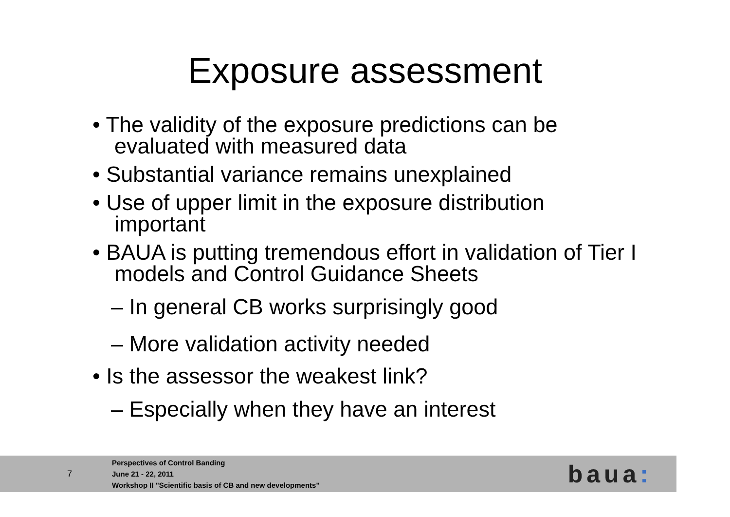Exposure assessment
• The validity of the exposure predictions can be evaluated with measured data
• Substantial variance remains unexplained
• Use of upper limit in the exposure distribution important
• BAUA is putting tremendous effort in validation of Tier I models and Control Guidance Sheets
– In general CB works surprisingly good
– More validation activity needed
• Is the assessor the weakest link?
– Especially when they have an interest
7
Perspectives of Control Banding
June 21 - 22, 2011
Workshop II "Scientific basis of CB and new developments"
baua: